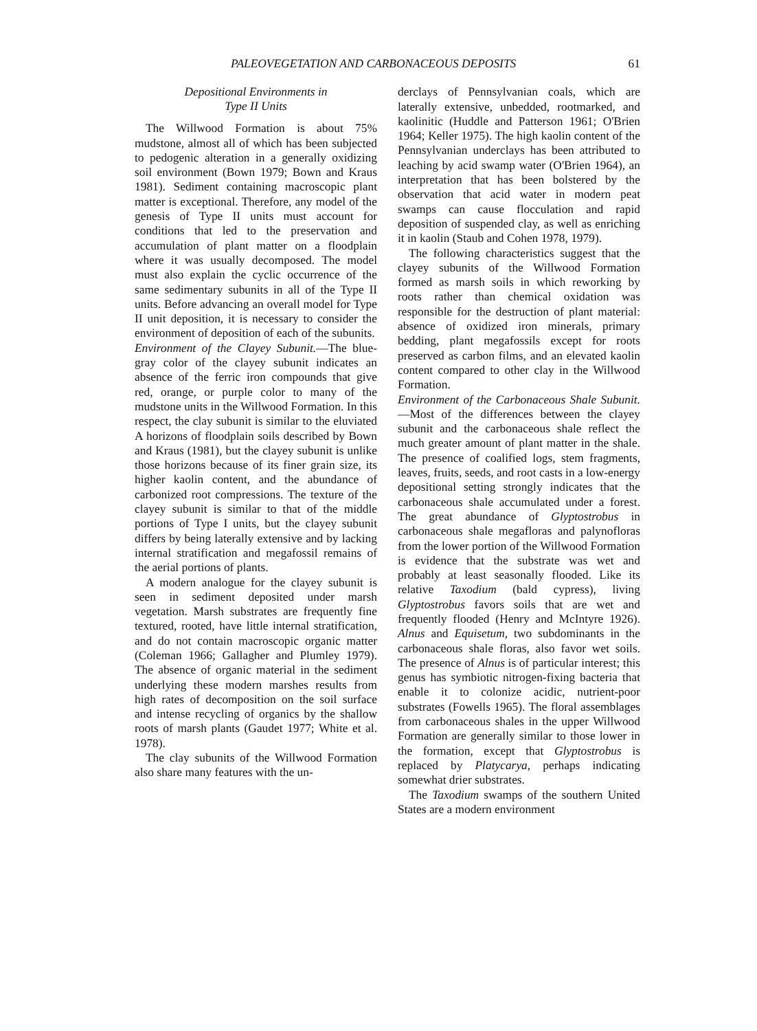PALEOVEGETATION AND CARBONACEOUS DEPOSITS 61
Depositional Environments in
Type II Units
The Willwood Formation is about 75% mudstone, almost all of which has been subjected to pedogenic alteration in a generally oxidizing soil environment (Bown 1979; Bown and Kraus 1981). Sediment containing macroscopic plant matter is exceptional. Therefore, any model of the genesis of Type II units must account for conditions that led to the preservation and accumulation of plant matter on a floodplain where it was usually decomposed. The model must also explain the cyclic occurrence of the same sedimentary subunits in all of the Type II units. Before advancing an overall model for Type II unit deposition, it is necessary to consider the environment of deposition of each of the subunits.
Environment of the Clayey Subunit.—The blue-gray color of the clayey subunit indicates an absence of the ferric iron compounds that give red, orange, or purple color to many of the mudstone units in the Willwood Formation. In this respect, the clay subunit is similar to the eluviated A horizons of floodplain soils described by Bown and Kraus (1981), but the clayey subunit is unlike those horizons because of its finer grain size, its higher kaolin content, and the abundance of carbonized root compressions. The texture of the clayey subunit is similar to that of the middle portions of Type I units, but the clayey subunit differs by being laterally extensive and by lacking internal stratification and megafossil remains of the aerial portions of plants.
A modern analogue for the clayey subunit is seen in sediment deposited under marsh vegetation. Marsh substrates are frequently fine textured, rooted, have little internal stratification, and do not contain macroscopic organic matter (Coleman 1966; Gallagher and Plumley 1979). The absence of organic material in the sediment underlying these modern marshes results from high rates of decomposition on the soil surface and intense recycling of organics by the shallow roots of marsh plants (Gaudet 1977; White et al. 1978).
The clay subunits of the Willwood Formation also share many features with the un-
derclays of Pennsylvanian coals, which are laterally extensive, unbedded, rootmarked, and kaolinitic (Huddle and Patterson 1961; O'Brien 1964; Keller 1975). The high kaolin content of the Pennsylvanian underclays has been attributed to leaching by acid swamp water (O'Brien 1964), an interpretation that has been bolstered by the observation that acid water in modern peat swamps can cause flocculation and rapid deposition of suspended clay, as well as enriching it in kaolin (Staub and Cohen 1978, 1979).
The following characteristics suggest that the clayey subunits of the Willwood Formation formed as marsh soils in which reworking by roots rather than chemical oxidation was responsible for the destruction of plant material: absence of oxidized iron minerals, primary bedding, plant megafossils except for roots preserved as carbon films, and an elevated kaolin content compared to other clay in the Willwood Formation.
Environment of the Carbonaceous Shale Subunit.—Most of the differences between the clayey subunit and the carbonaceous shale reflect the much greater amount of plant matter in the shale. The presence of coalified logs, stem fragments, leaves, fruits, seeds, and root casts in a low-energy depositional setting strongly indicates that the carbonaceous shale accumulated under a forest. The great abundance of Glyptostrobus in carbonaceous shale megafloras and palynofloras from the lower portion of the Willwood Formation is evidence that the substrate was wet and probably at least seasonally flooded. Like its relative Taxodium (bald cypress), living Glyptostrobus favors soils that are wet and frequently flooded (Henry and McIntyre 1926). Alnus and Equisetum, two subdominants in the carbonaceous shale floras, also favor wet soils. The presence of Alnus is of particular interest; this genus has symbiotic nitrogen-fixing bacteria that enable it to colonize acidic, nutrient-poor substrates (Fowells 1965). The floral assemblages from carbonaceous shales in the upper Willwood Formation are generally similar to those lower in the formation, except that Glyptostrobus is replaced by Platycarya, perhaps indicating somewhat drier substrates.
The Taxodium swamps of the southern United States are a modern environment